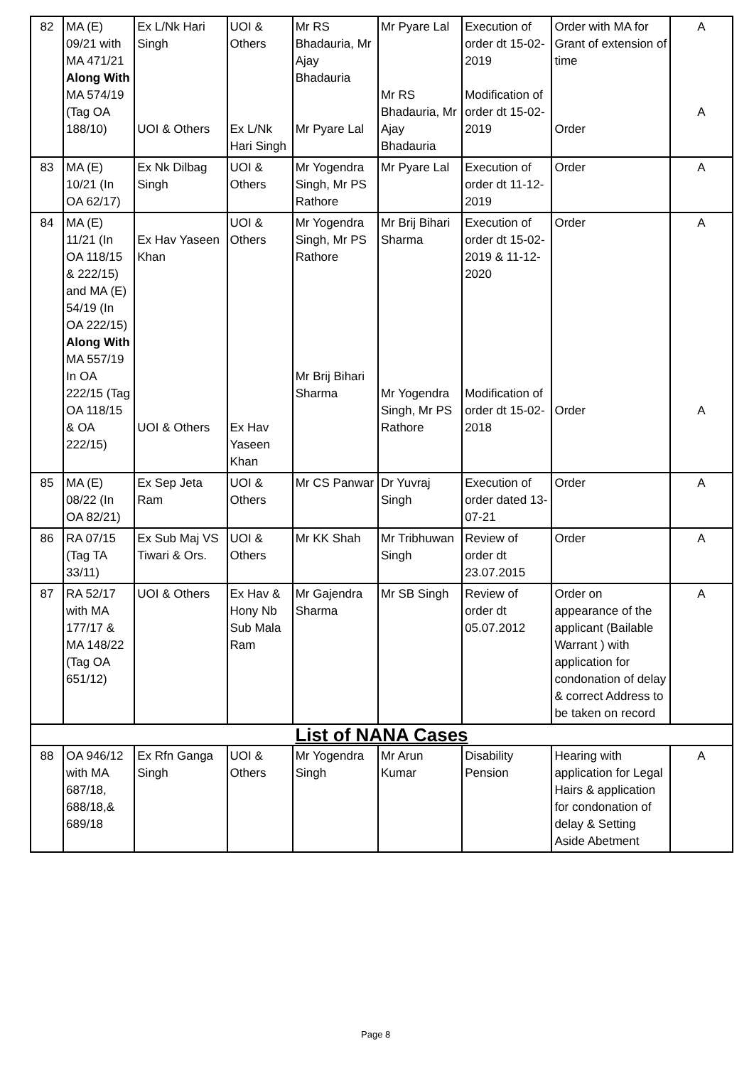| 82 | MA (E) 09/21 with MA 471/21 Along With MA 574/19 (Tag OA 188/10) | Ex L/Nk Hari Singh UOI & Others | UOI & Others Ex L/Nk Hari Singh | Mr RS Bhadauria, Mr Ajay Bhadauria Mr Pyare Lal | Mr Pyare Lal Mr RS Bhadauria, Mr Ajay Bhadauria | Execution of order dt 15-02-2019 Modification of order dt 15-02-2019 | Order with MA for Grant of extension of time Order | A A |
| 83 | MA (E) 10/21 (In OA 62/17) | Ex Nk Dilbag Singh | UOI & Others | Mr Yogendra Singh, Mr PS Rathore | Mr Pyare Lal | Execution of order dt 11-12-2019 | Order | A |
| 84 | MA (E) 11/21 (In OA 118/15 & 222/15) and MA (E) 54/19 (In OA 222/15) Along With MA 557/19 In OA 222/15 (Tag OA 118/15 & OA 222/15) | Ex Hav Yaseen Khan UOI & Others | UOI & Others Ex Hav Yaseen Khan | Mr Yogendra Singh, Mr PS Rathore Mr Brij Bihari Sharma | Mr Brij Bihari Sharma Mr Yogendra Singh, Mr PS Rathore | Execution of order dt 15-02-2019 & 11-12-2020 Modification of order dt 15-02-2018 | Order Order | A A |
| 85 | MA (E) 08/22 (In OA 82/21) | Ex Sep Jeta Ram | UOI & Others | Mr CS Panwar | Dr Yuvraj Singh | Execution of order dated 13-07-21 | Order | A |
| 86 | RA 07/15 (Tag TA 33/11) | Ex Sub Maj VS Tiwari & Ors. | UOI & Others | Mr KK Shah | Mr Tribhuwan Singh | Review of order dt 23.07.2015 | Order | A |
| 87 | RA 52/17 with MA 177/17 & MA 148/22 (Tag OA 651/12) | UOI & Others | Ex Hav & Hony Nb Sub Mala Ram | Mr Gajendra Sharma | Mr SB Singh | Review of order dt 05.07.2012 | Order on appearance of the applicant (Bailable Warrant ) with application for condonation of delay & correct Address to be taken on record | A |
| List of NANA Cases | | | | | | | | |
| 88 | OA 946/12 with MA 687/18, 688/18,& 689/18 | Ex Rfn Ganga Singh | UOI & Others | Mr Yogendra Singh | Mr Arun Kumar | Disability Pension | Hearing with application for Legal Hairs & application for condonation of delay & Setting Aside Abetment | A |
Page 8